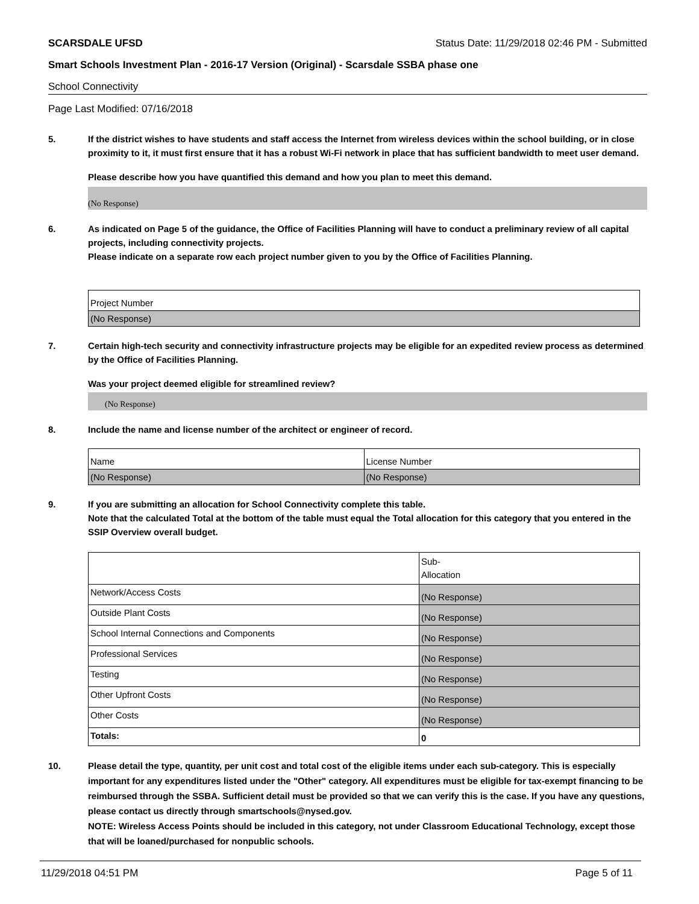SCARSDALE UFSD Status Date: 11/29/2018 02:46 PM - Submitted
Smart Schools Investment Plan - 2016-17 Version (Original) - Scarsdale SSBA phase one
School Connectivity
Page Last Modified: 07/16/2018
5. If the district wishes to have students and staff access the Internet from wireless devices within the school building, or in close proximity to it, it must first ensure that it has a robust Wi-Fi network in place that has sufficient bandwidth to meet user demand.
Please describe how you have quantified this demand and how you plan to meet this demand.
(No Response)
6. As indicated on Page 5 of the guidance, the Office of Facilities Planning will have to conduct a preliminary review of all capital projects, including connectivity projects.
Please indicate on a separate row each project number given to you by the Office of Facilities Planning.
| Project Number |
| (No Response) |
7. Certain high-tech security and connectivity infrastructure projects may be eligible for an expedited review process as determined by the Office of Facilities Planning.
Was your project deemed eligible for streamlined review?
(No Response)
8. Include the name and license number of the architect or engineer of record.
| Name | License Number |
| (No Response) | (No Response) |
9. If you are submitting an allocation for School Connectivity complete this table.
Note that the calculated Total at the bottom of the table must equal the Total allocation for this category that you entered in the SSIP Overview overall budget.
| | Sub- Allocation |
| Network/Access Costs | (No Response) |
| Outside Plant Costs | (No Response) |
| School Internal Connections and Components | (No Response) |
| Professional Services | (No Response) |
| Testing | (No Response) |
| Other Upfront Costs | (No Response) |
| Other Costs | (No Response) |
| Totals: | 0 |
10. Please detail the type, quantity, per unit cost and total cost of the eligible items under each sub-category. This is especially important for any expenditures listed under the "Other" category. All expenditures must be eligible for tax-exempt financing to be reimbursed through the SSBA. Sufficient detail must be provided so that we can verify this is the case. If you have any questions, please contact us directly through smartschools@nysed.gov.
NOTE: Wireless Access Points should be included in this category, not under Classroom Educational Technology, except those that will be loaned/purchased for nonpublic schools.
11/29/2018 04:51 PM Page 5 of 11